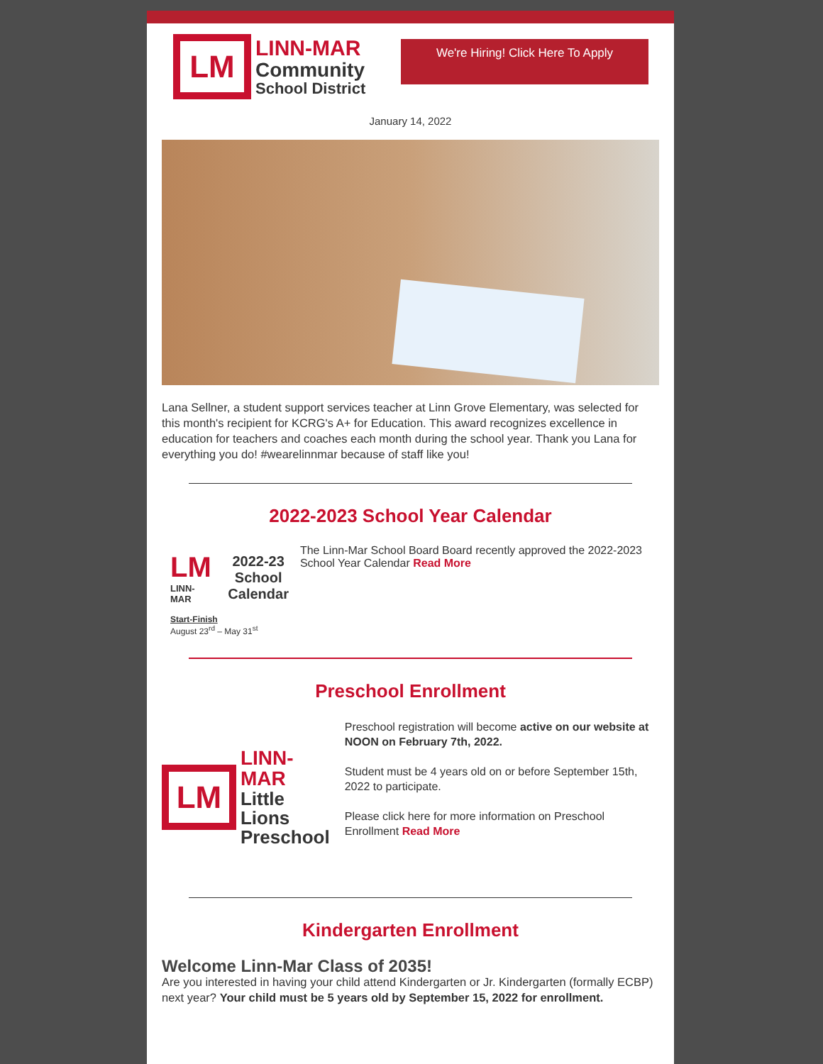LM
LINN-MAR
Community
School District
We're Hiring! Click Here To Apply
January 14, 2022
Lana Sellner, a student support services teacher at Linn Grove Elementary, was selected for this month's recipient for KCRG's A+ for Education. This award recognizes excellence in education for teachers and coaches each month during the school year. Thank you Lana for everything you do! #wearelinnmar because of staff like you!
2022-2023 School Year Calendar
LM
LINN-MAR
2022-23
School
Calendar
Start-Finish
August 23<sup>rd</sup> – May 31<sup>st</sup>
The Linn-Mar School Board Board recently approved the 2022-2023 School Year Calendar Read More
Preschool Enrollment
LM
LINN-MAR
Little Lions
Preschool
Preschool registration will become active on our website at NOON on February 7th, 2022.
Student must be 4 years old on or before September 15th, 2022 to participate.
Please click here for more information on Preschool Enrollment Read More
Kindergarten Enrollment
Welcome Linn-Mar Class of 2035!
Are you interested in having your child attend Kindergarten or Jr. Kindergarten (formally ECBP) next year? Your child must be 5 years old by September 15, 2022 for enrollment.